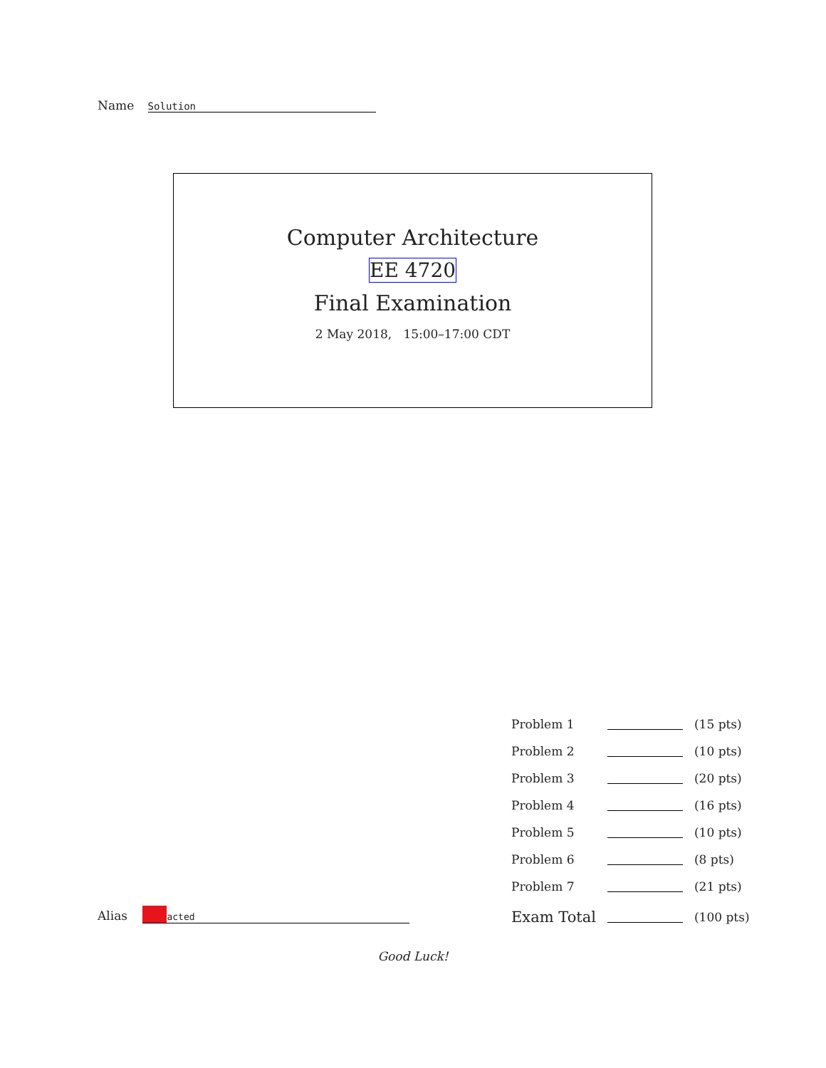Name Solution
Computer Architecture
EE 4720
Final Examination
2 May 2018, 15:00–17:00 CDT
| Problem 1 | | (15 pts) |
| Problem 2 | | (10 pts) |
| Problem 3 | | (20 pts) |
| Problem 4 | | (16 pts) |
| Problem 5 | | (10 pts) |
| Problem 6 | | (8 pts) |
| Problem 7 | | (21 pts) |
| Exam Total | | (100 pts) |
Alias acted
Good Luck!